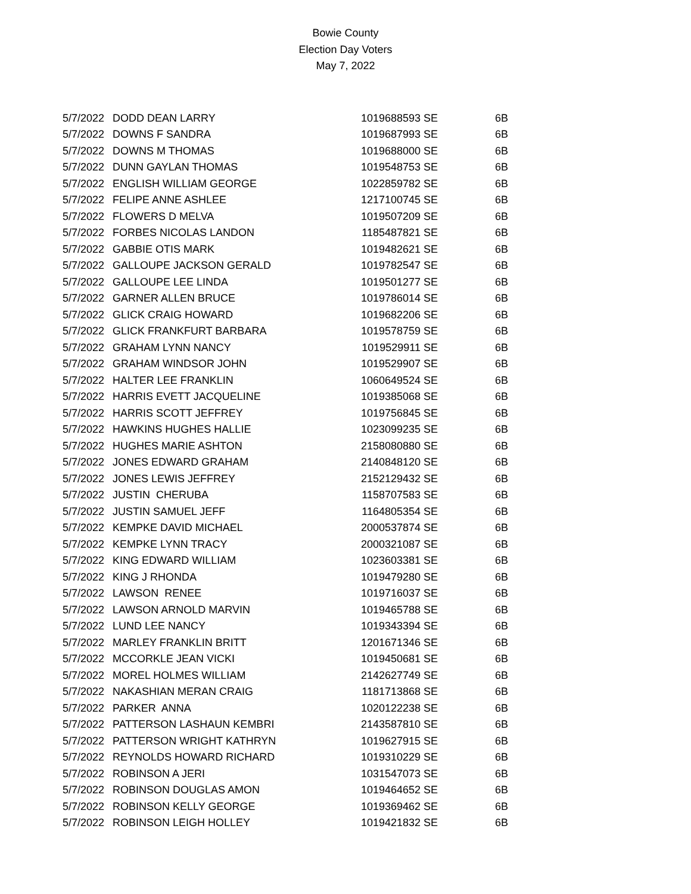Bowie County
Election Day Voters
May 7, 2022
| 5/7/2022 | DODD DEAN LARRY | 1019688593 | SE | 6B |
| 5/7/2022 | DOWNS F SANDRA | 1019687993 | SE | 6B |
| 5/7/2022 | DOWNS M THOMAS | 1019688000 | SE | 6B |
| 5/7/2022 | DUNN GAYLAN THOMAS | 1019548753 | SE | 6B |
| 5/7/2022 | ENGLISH WILLIAM GEORGE | 1022859782 | SE | 6B |
| 5/7/2022 | FELIPE ANNE ASHLEE | 1217100745 | SE | 6B |
| 5/7/2022 | FLOWERS D MELVA | 1019507209 | SE | 6B |
| 5/7/2022 | FORBES NICOLAS LANDON | 1185487821 | SE | 6B |
| 5/7/2022 | GABBIE OTIS MARK | 1019482621 | SE | 6B |
| 5/7/2022 | GALLOUPE JACKSON GERALD | 1019782547 | SE | 6B |
| 5/7/2022 | GALLOUPE LEE LINDA | 1019501277 | SE | 6B |
| 5/7/2022 | GARNER ALLEN BRUCE | 1019786014 | SE | 6B |
| 5/7/2022 | GLICK CRAIG HOWARD | 1019682206 | SE | 6B |
| 5/7/2022 | GLICK FRANKFURT BARBARA | 1019578759 | SE | 6B |
| 5/7/2022 | GRAHAM LYNN NANCY | 1019529911 | SE | 6B |
| 5/7/2022 | GRAHAM WINDSOR JOHN | 1019529907 | SE | 6B |
| 5/7/2022 | HALTER LEE FRANKLIN | 1060649524 | SE | 6B |
| 5/7/2022 | HARRIS EVETT JACQUELINE | 1019385068 | SE | 6B |
| 5/7/2022 | HARRIS SCOTT JEFFREY | 1019756845 | SE | 6B |
| 5/7/2022 | HAWKINS HUGHES HALLIE | 1023099235 | SE | 6B |
| 5/7/2022 | HUGHES MARIE ASHTON | 2158080880 | SE | 6B |
| 5/7/2022 | JONES EDWARD GRAHAM | 2140848120 | SE | 6B |
| 5/7/2022 | JONES LEWIS JEFFREY | 2152129432 | SE | 6B |
| 5/7/2022 | JUSTIN CHERUBA | 1158707583 | SE | 6B |
| 5/7/2022 | JUSTIN SAMUEL JEFF | 1164805354 | SE | 6B |
| 5/7/2022 | KEMPKE DAVID MICHAEL | 2000537874 | SE | 6B |
| 5/7/2022 | KEMPKE LYNN TRACY | 2000321087 | SE | 6B |
| 5/7/2022 | KING EDWARD WILLIAM | 1023603381 | SE | 6B |
| 5/7/2022 | KING J RHONDA | 1019479280 | SE | 6B |
| 5/7/2022 | LAWSON RENEE | 1019716037 | SE | 6B |
| 5/7/2022 | LAWSON ARNOLD MARVIN | 1019465788 | SE | 6B |
| 5/7/2022 | LUND LEE NANCY | 1019343394 | SE | 6B |
| 5/7/2022 | MARLEY FRANKLIN BRITT | 1201671346 | SE | 6B |
| 5/7/2022 | MCCORKLE JEAN VICKI | 1019450681 | SE | 6B |
| 5/7/2022 | MOREL HOLMES WILLIAM | 2142627749 | SE | 6B |
| 5/7/2022 | NAKASHIAN MERAN CRAIG | 1181713868 | SE | 6B |
| 5/7/2022 | PARKER ANNA | 1020122238 | SE | 6B |
| 5/7/2022 | PATTERSON LASHAUN KEMBRI | 2143587810 | SE | 6B |
| 5/7/2022 | PATTERSON WRIGHT KATHRYN | 1019627915 | SE | 6B |
| 5/7/2022 | REYNOLDS HOWARD RICHARD | 1019310229 | SE | 6B |
| 5/7/2022 | ROBINSON A JERI | 1031547073 | SE | 6B |
| 5/7/2022 | ROBINSON DOUGLAS AMON | 1019464652 | SE | 6B |
| 5/7/2022 | ROBINSON KELLY GEORGE | 1019369462 | SE | 6B |
| 5/7/2022 | ROBINSON LEIGH HOLLEY | 1019421832 | SE | 6B |